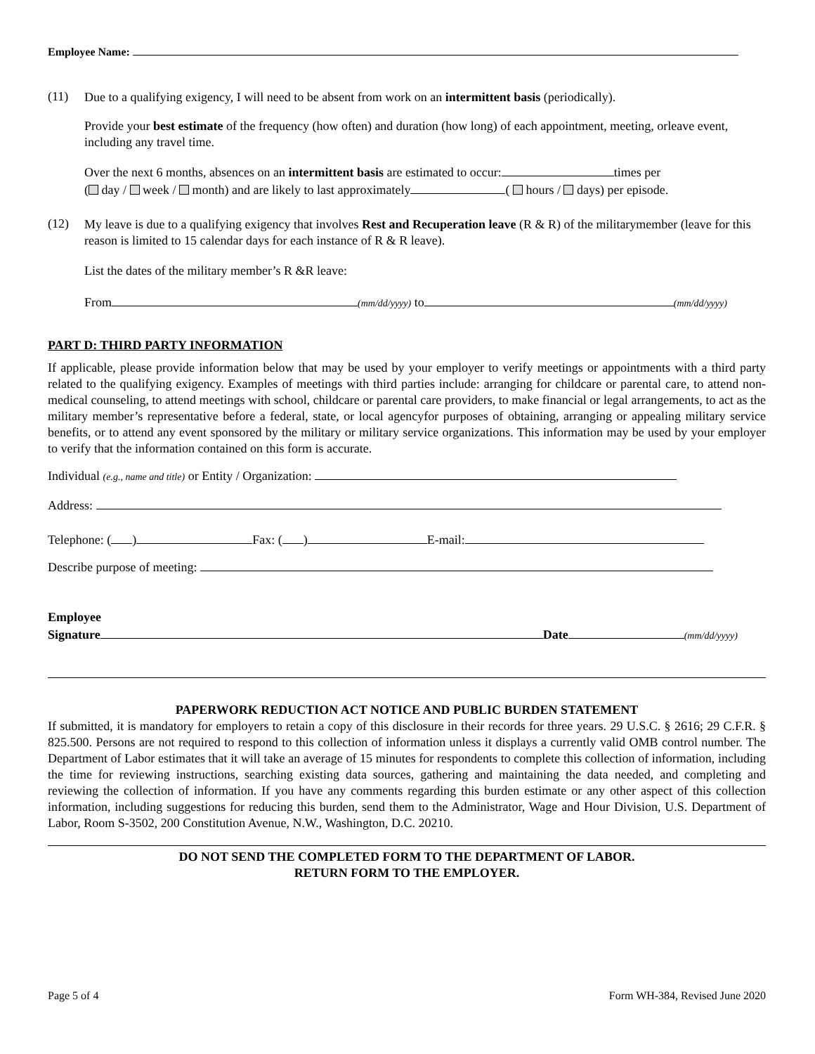Employee Name:
(11)
Due to a qualifying exigency, I will need to be absent from work on an intermittent basis (periodically).
Provide your best estimate of the frequency (how often) and duration (how long) of each appointment, meeting, orleave event, including any travel time.
Over the next 6 months, absences on an intermittent basis are estimated to occur: times per
( day / week / month) and are likely to last approximately ( hours / days) per episode.
(12)
My leave is due to a qualifying exigency that involves Rest and Recuperation leave (R & R) of the militarymember (leave for this reason is limited to 15 calendar days for each instance of R & R leave).
List the dates of the military member’s R &R leave:
From (mm/dd/yyyy) to (mm/dd/yyyy)
PART D: THIRD PARTY INFORMATION
If applicable, please provide information below that may be used by your employer to verify meetings or appointments with a third party related to the qualifying exigency. Examples of meetings with third parties include: arranging for childcare or parental care, to attend non-medical counseling, to attend meetings with school, childcare or parental care providers, to make financial or legal arrangements, to act as the military member’s representative before a federal, state, or local agencyfor purposes of obtaining, arranging or appealing military service benefits, or to attend any event sponsored by the military or military service organizations. This information may be used by your employer to verify that the information contained on this form is accurate.
Individual (e.g., name and title) or Entity / Organization:
Address:
Telephone: ( ) Fax: ( ) E-mail:
Describe purpose of meeting:
Employee
Signature Date (mm/dd/yyyy)
PAPERWORK REDUCTION ACT NOTICE AND PUBLIC BURDEN STATEMENT
If submitted, it is mandatory for employers to retain a copy of this disclosure in their records for three years. 29 U.S.C. § 2616; 29 C.F.R. § 825.500. Persons are not required to respond to this collection of information unless it displays a currently valid OMB control number. The Department of Labor estimates that it will take an average of 15 minutes for respondents to complete this collection of information, including the time for reviewing instructions, searching existing data sources, gathering and maintaining the data needed, and completing and reviewing the collection of information. If you have any comments regarding this burden estimate or any other aspect of this collection information, including suggestions for reducing this burden, send them to the Administrator, Wage and Hour Division, U.S. Department of Labor, Room S-3502, 200 Constitution Avenue, N.W., Washington, D.C. 20210.
DO NOT SEND THE COMPLETED FORM TO THE DEPARTMENT OF LABOR.
RETURN FORM TO THE EMPLOYER.
Page 5 of 4 Form WH-384, Revised June 2020